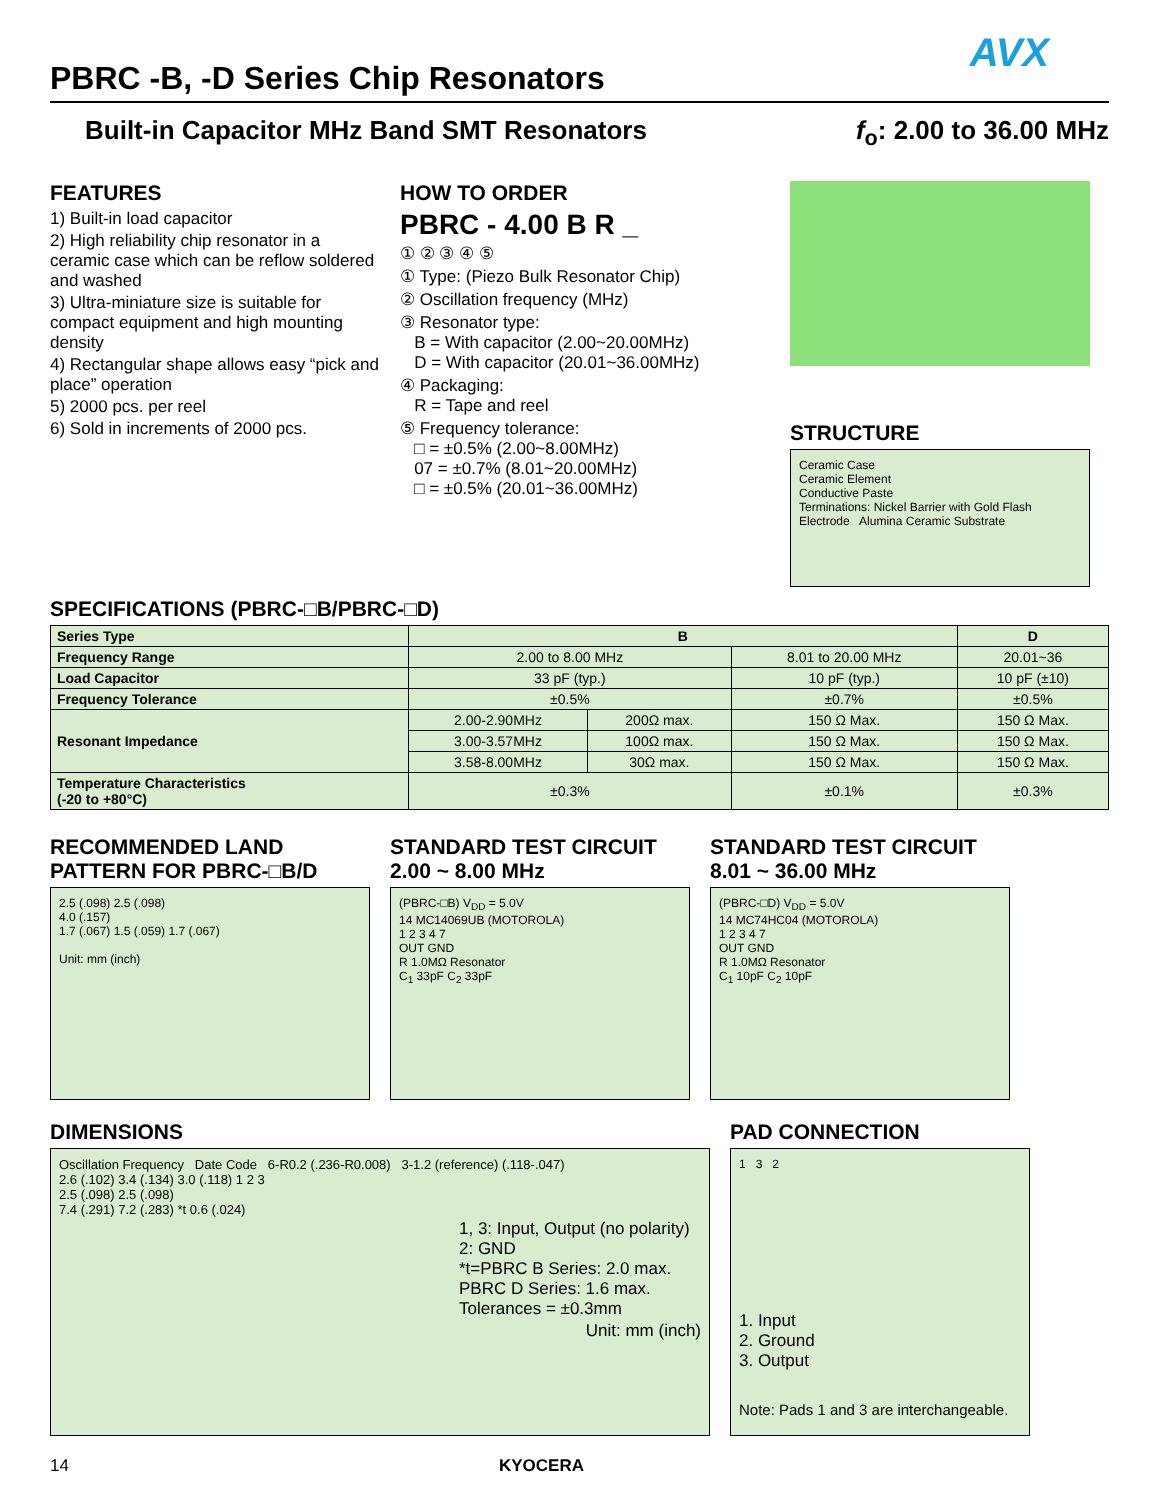AVX
PBRC -B, -D Series Chip Resonators
Built-in Capacitor MHz Band SMT Resonators f<sub>o</sub>: 2.00 to 36.00 MHz
FEATURES
1) Built-in load capacitor
2) High reliability chip resonator in a ceramic case which can be reflow soldered and washed
3) Ultra-miniature size is suitable for compact equipment and high mounting density
4) Rectangular shape allows easy “pick and place” operation
5) 2000 pcs. per reel
6) Sold in increments of 2000 pcs.
HOW TO ORDER
PBRC - 4.00 B R _
① ② ③ ④ ⑤
① Type: (Piezo Bulk Resonator Chip)
② Oscillation frequency (MHz)
③ Resonator type:
B = With capacitor (2.00~20.00MHz)
D = With capacitor (20.01~36.00MHz)
④ Packaging:
R = Tape and reel
⑤ Frequency tolerance:
□ = ±0.5% (2.00~8.00MHz)
07 = ±0.7% (8.01~20.00MHz)
□ = ±0.5% (20.01~36.00MHz)
STRUCTURE
Ceramic Case
Ceramic Element
Conductive Paste
Terminations: Nickel Barrier with Gold Flash Electrode Alumina Ceramic Substrate
SPECIFICATIONS (PBRC-□B/PBRC-□D)
| Series Type | B | | | D |
| Frequency Range | 2.00 to 8.00 MHz | | 8.01 to 20.00 MHz | 20.01~36 |
| Load Capacitor | 33 pF (typ.) | | 10 pF (typ.) | 10 pF (±10) |
| Frequency Tolerance | ±0.5% | | ±0.7% | ±0.5% |
| Resonant Impedance | 2.00-2.90MHz | 200Ω max. | 150 Ω Max. | 150 Ω Max. |
| | 3.00-3.57MHz | 100Ω max. | 150 Ω Max. | 150 Ω Max. |
| | 3.58-8.00MHz | 30Ω max. | 150 Ω Max. | 150 Ω Max. |
| Temperature Characteristics (-20 to +80°C) | ±0.3% | | ±0.1% | ±0.3% |
RECOMMENDED LAND PATTERN FOR PBRC-□B/D
2.5 (.098) 2.5 (.098)
4.0 (.157)
1.7 (.067) 1.5 (.059) 1.7 (.067)
Unit: mm (inch)
STANDARD TEST CIRCUIT 2.00 ~ 8.00 MHz
(PBRC-□B) V<sub>DD</sub> = 5.0V
14 MC14069UB (MOTOROLA)
1 2 3 4 7
OUT GND
R 1.0MΩ Resonator
C<sub>1</sub> 33pF C<sub>2</sub> 33pF
STANDARD TEST CIRCUIT 8.01 ~ 36.00 MHz
(PBRC-□D) V<sub>DD</sub> = 5.0V
14 MC74HC04 (MOTOROLA)
1 2 3 4 7
OUT GND
R 1.0MΩ Resonator
C<sub>1</sub> 10pF C<sub>2</sub> 10pF
DIMENSIONS
Oscillation Frequency Date Code 6-R0.2 (.236-R0.008) 3-1.2 (reference) (.118-.047)
2.6 (.102) 3.4 (.134) 3.0 (.118) 1 2 3
2.5 (.098) 2.5 (.098)
7.4 (.291) 7.2 (.283) *t 0.6 (.024)
1, 3: Input, Output (no polarity)
2: GND
*t=PBRC B Series: 2.0 max.
PBRC D Series: 1.6 max.
Tolerances = ±0.3mm
Unit: mm (inch)
PAD CONNECTION
1 3 2
1. Input
2. Ground
3. Output
Note: Pads 1 and 3 are interchangeable.
14 KYOCERA